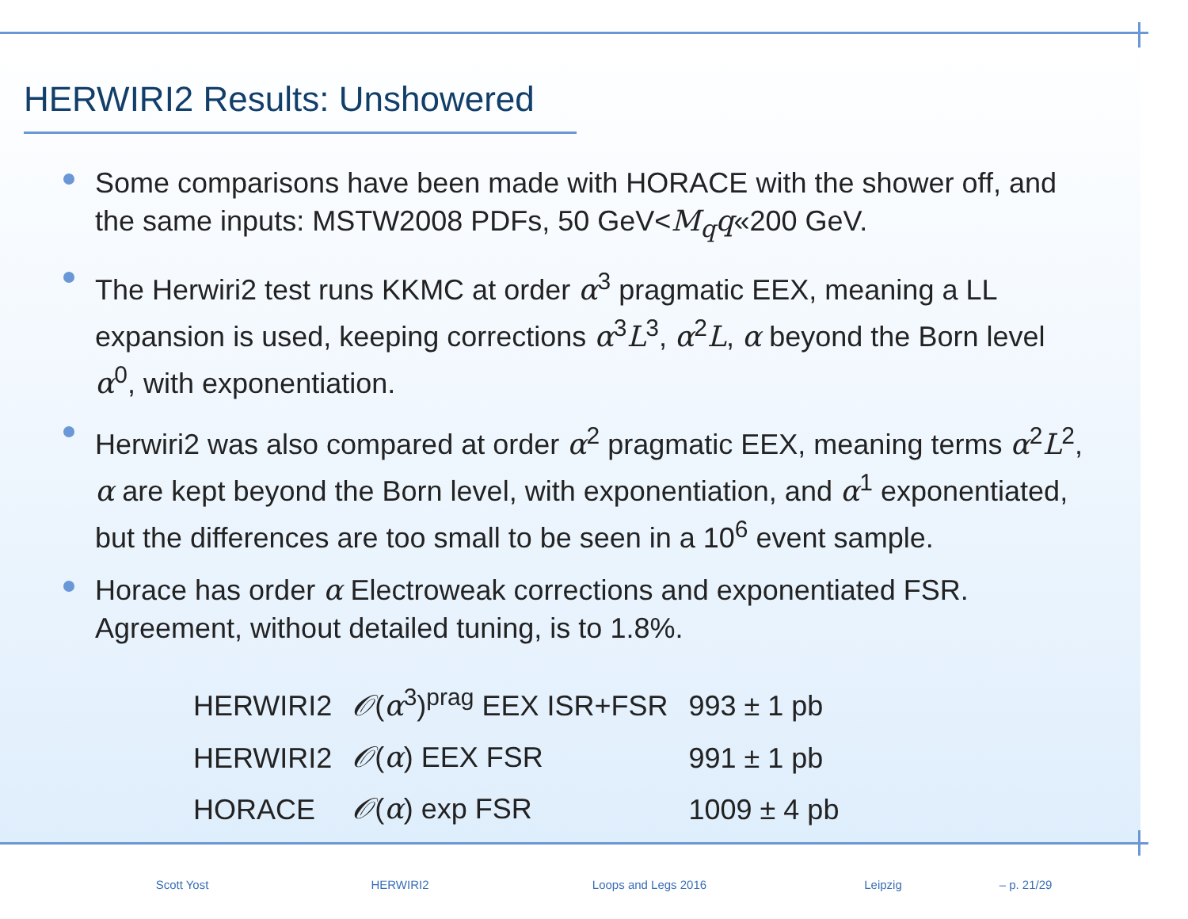HERWIRI2 Results: Unshowered
Some comparisons have been made with HORACE with the shower off, and the same inputs: MSTW2008 PDFs, 50 GeV<M<sub>q</sub>q«200 GeV.
The Herwiri2 test runs KKMC at order α<sup>3</sup> pragmatic EEX, meaning a LL expansion is used, keeping corrections α<sup>3</sup>L<sup>3</sup>, α<sup>2</sup>L, α beyond the Born level α<sup>0</sup>, with exponentiation.
Herwiri2 was also compared at order α<sup>2</sup> pragmatic EEX, meaning terms α<sup>2</sup>L<sup>2</sup>, α are kept beyond the Born level, with exponentiation, and α<sup>1</sup> exponentiated, but the differences are too small to be seen in a 10<sup>6</sup> event sample.
Horace has order α Electroweak corrections and exponentiated FSR. Agreement, without detailed tuning, is to 1.8%.
| HERWIRI2 | 𝒪 ( α<sup>3</sup>)<sup>prag</sup> EEX ISR+FSR | 993 ± 1 pb |
| HERWIRI2 | 𝒪 ( α ) EEX FSR | 991 ± 1 pb |
| HORACE | 𝒪 ( α ) exp FSR | 1009 ± 4 pb |
Scott Yost HERWIRI2 Loops and Legs 2016 Leipzig – p. 21/29